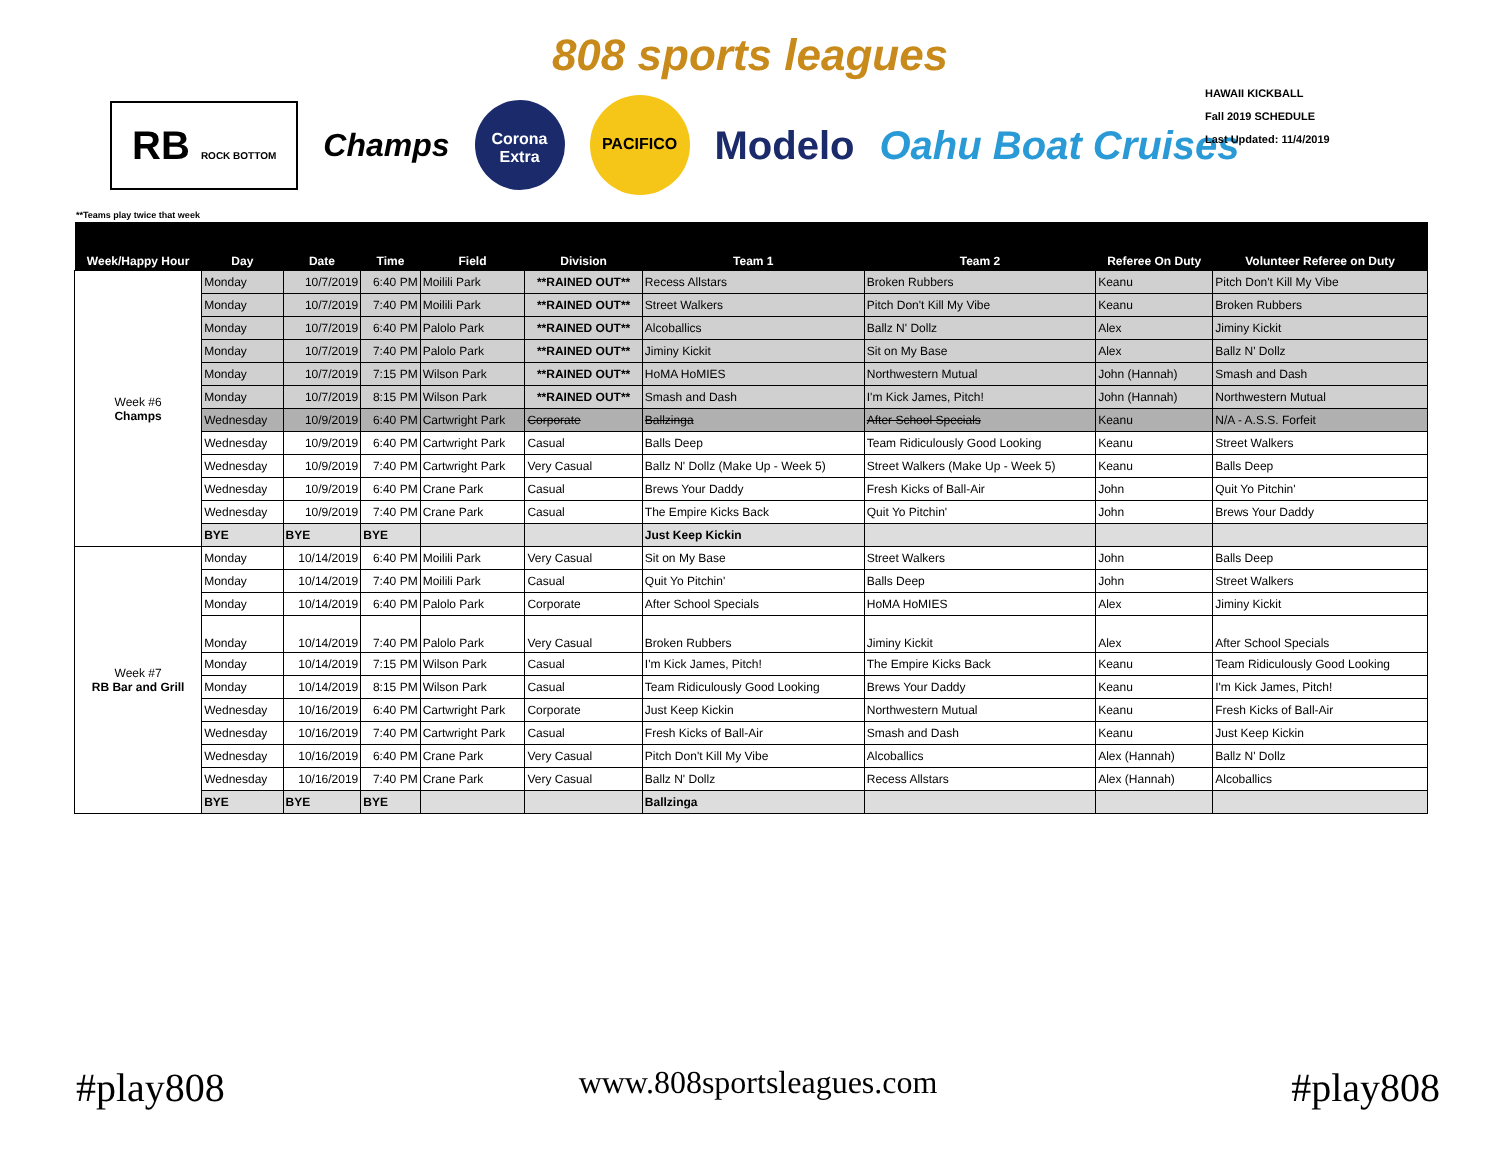808 sports leagues
RB ROCK BOTTOM
Champs
Corona Extra
PACIFICO
Modelo Oahu Boat Cruises
HAWAII KICKBALL
Fall 2019 SCHEDULE
Last Updated: 11/4/2019
**Teams play twice that week
| Week/Happy Hour | Day | Date | Time | Field | Division | Team 1 | Team 2 | Referee On Duty | Volunteer Referee on Duty |
| --- | --- | --- | --- | --- | --- | --- | --- | --- | --- |
| Week #6 Champs | Monday | 10/7/2019 | 6:40 PM | Moilili Park | **RAINED OUT** | Recess Allstars | Broken Rubbers | Keanu | Pitch Don't Kill My Vibe |
| | Monday | 10/7/2019 | 7:40 PM | Moilili Park | **RAINED OUT** | Street Walkers | Pitch Don't Kill My Vibe | Keanu | Broken Rubbers |
| | Monday | 10/7/2019 | 6:40 PM | Palolo Park | **RAINED OUT** | Alcoballics | Ballz N' Dollz | Alex | Jiminy Kickit |
| | Monday | 10/7/2019 | 7:40 PM | Palolo Park | **RAINED OUT** | Jiminy Kickit | Sit on My Base | Alex | Ballz N' Dollz |
| | Monday | 10/7/2019 | 7:15 PM | Wilson Park | **RAINED OUT** | HoMA HoMIES | Northwestern Mutual | John (Hannah) | Smash and Dash |
| | Monday | 10/7/2019 | 8:15 PM | Wilson Park | **RAINED OUT** | Smash and Dash | I'm Kick James, Pitch! | John (Hannah) | Northwestern Mutual |
| | Wednesday | 10/9/2019 | 6:40 PM | Cartwright Park | Corporate | Ballzinga | After School Specials | Keanu | N/A - A.S.S. Forfeit |
| | Wednesday | 10/9/2019 | 6:40 PM | Cartwright Park | Casual | Balls Deep | Team Ridiculously Good Looking | Keanu | Street Walkers |
| | Wednesday | 10/9/2019 | 7:40 PM | Cartwright Park | Very Casual | Ballz N' Dollz (Make Up - Week 5) | Street Walkers (Make Up - Week 5) | Keanu | Balls Deep |
| | Wednesday | 10/9/2019 | 6:40 PM | Crane Park | Casual | Brews Your Daddy | Fresh Kicks of Ball-Air | John | Quit Yo Pitchin' |
| | Wednesday | 10/9/2019 | 7:40 PM | Crane Park | Casual | The Empire Kicks Back | Quit Yo Pitchin' | John | Brews Your Daddy |
| | BYE | BYE | BYE | | | Just Keep Kickin | | | |
| Week #7 RB Bar and Grill | Monday | 10/14/2019 | 6:40 PM | Moilili Park | Very Casual | Sit on My Base | Street Walkers | John | Balls Deep |
| | Monday | 10/14/2019 | 7:40 PM | Moilili Park | Casual | Quit Yo Pitchin' | Balls Deep | John | Street Walkers |
| | Monday | 10/14/2019 | 6:40 PM | Palolo Park | Corporate | After School Specials | HoMA HoMIES | Alex | Jiminy Kickit |
| | Monday | 10/14/2019 | 7:40 PM | Palolo Park | Very Casual | Broken Rubbers | Jiminy Kickit | Alex | After School Specials |
| | Monday | 10/14/2019 | 7:15 PM | Wilson Park | Casual | I'm Kick James, Pitch! | The Empire Kicks Back | Keanu | Team Ridiculously Good Looking |
| | Monday | 10/14/2019 | 8:15 PM | Wilson Park | Casual | Team Ridiculously Good Looking | Brews Your Daddy | Keanu | I'm Kick James, Pitch! |
| | Wednesday | 10/16/2019 | 6:40 PM | Cartwright Park | Corporate | Just Keep Kickin | Northwestern Mutual | Keanu | Fresh Kicks of Ball-Air |
| | Wednesday | 10/16/2019 | 7:40 PM | Cartwright Park | Casual | Fresh Kicks of Ball-Air | Smash and Dash | Keanu | Just Keep Kickin |
| | Wednesday | 10/16/2019 | 6:40 PM | Crane Park | Very Casual | Pitch Don't Kill My Vibe | Alcoballics | Alex (Hannah) | Ballz N' Dollz |
| | Wednesday | 10/16/2019 | 7:40 PM | Crane Park | Very Casual | Ballz N' Dollz | Recess Allstars | Alex (Hannah) | Alcoballics |
| | BYE | BYE | BYE | | | Ballzinga | | | |
#play808 www.808sportsleagues.com #play808